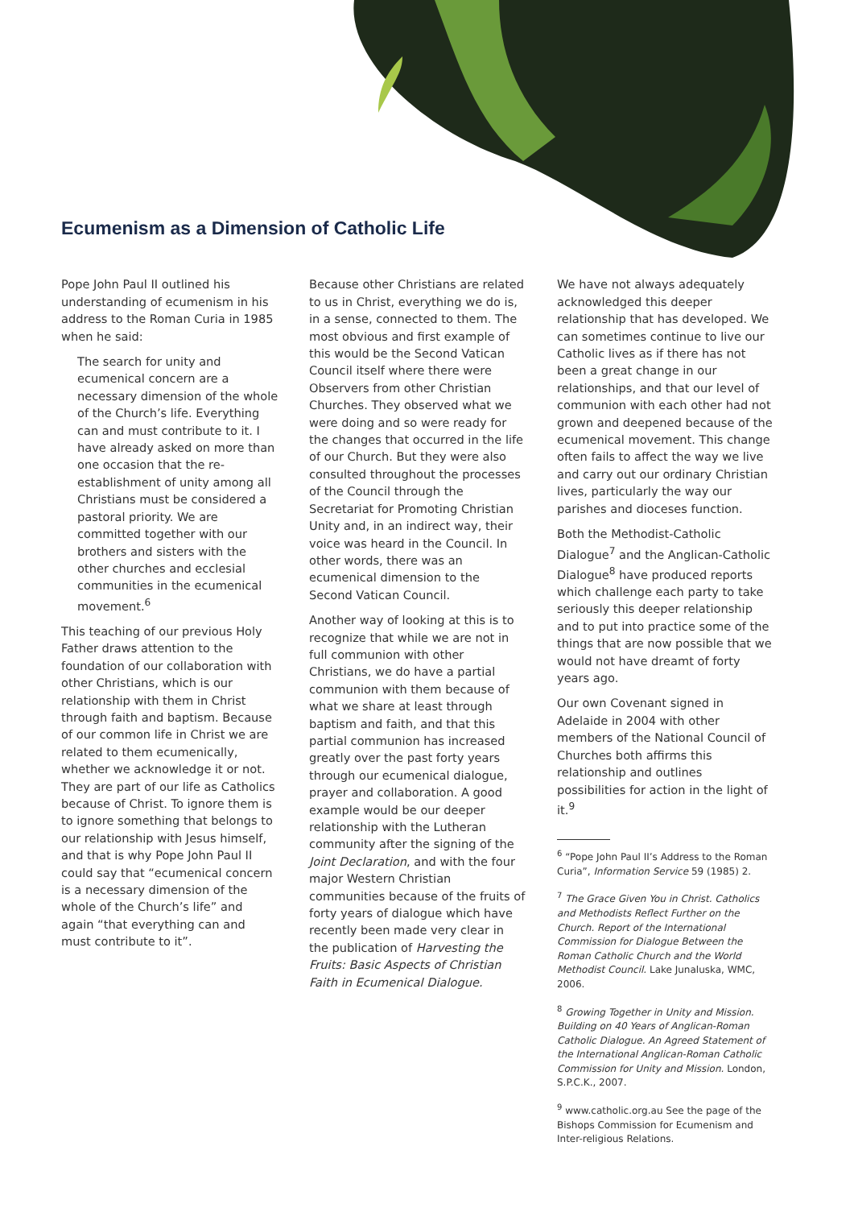Ecumenism as a Dimension of Catholic Life
Pope John Paul II outlined his understanding of ecumenism in his address to the Roman Curia in 1985 when he said:
The search for unity and ecumenical concern are a necessary dimension of the whole of the Church’s life. Everything can and must contribute to it. I have already asked on more than one occasion that the re-establishment of unity among all Christians must be considered a pastoral priority. We are committed together with our brothers and sisters with the other churches and ecclesial communities in the ecumenical movement.<sup>6</sup>
This teaching of our previous Holy Father draws attention to the foundation of our collaboration with other Christians, which is our relationship with them in Christ through faith and baptism. Because of our common life in Christ we are related to them ecumenically, whether we acknowledge it or not. They are part of our life as Catholics because of Christ. To ignore them is to ignore something that belongs to our relationship with Jesus himself, and that is why Pope John Paul II could say that “ecumenical concern is a necessary dimension of the whole of the Church’s life” and again “that everything can and must contribute to it”.
Because other Christians are related to us in Christ, everything we do is, in a sense, connected to them. The most obvious and first example of this would be the Second Vatican Council itself where there were Observers from other Christian Churches. They observed what we were doing and so were ready for the changes that occurred in the life of our Church. But they were also consulted throughout the processes of the Council through the Secretariat for Promoting Christian Unity and, in an indirect way, their voice was heard in the Council. In other words, there was an ecumenical dimension to the Second Vatican Council.
Another way of looking at this is to recognize that while we are not in full communion with other Christians, we do have a partial communion with them because of what we share at least through baptism and faith, and that this partial communion has increased greatly over the past forty years through our ecumenical dialogue, prayer and collaboration. A good example would be our deeper relationship with the Lutheran community after the signing of the Joint Declaration, and with the four major Western Christian communities because of the fruits of forty years of dialogue which have recently been made very clear in the publication of Harvesting the Fruits: Basic Aspects of Christian Faith in Ecumenical Dialogue.
We have not always adequately acknowledged this deeper relationship that has developed. We can sometimes continue to live our Catholic lives as if there has not been a great change in our relationships, and that our level of communion with each other had not grown and deepened because of the ecumenical movement. This change often fails to affect the way we live and carry out our ordinary Christian lives, particularly the way our parishes and dioceses function.
Both the Methodist-Catholic Dialogue<sup>7</sup> and the Anglican-Catholic Dialogue<sup>8</sup> have produced reports which challenge each party to take seriously this deeper relationship and to put into practice some of the things that are now possible that we would not have dreamt of forty years ago.
Our own Covenant signed in Adelaide in 2004 with other members of the National Council of Churches both affirms this relationship and outlines possibilities for action in the light of it.<sup>9</sup>
<sup>6</sup> “Pope John Paul II’s Address to the Roman Curia”, Information Service 59 (1985) 2.
<sup>7</sup> The Grace Given You in Christ. Catholics and Methodists Reflect Further on the Church. Report of the International Commission for Dialogue Between the Roman Catholic Church and the World Methodist Council. Lake Junaluska, WMC, 2006.
<sup>8</sup> Growing Together in Unity and Mission. Building on 40 Years of Anglican-Roman Catholic Dialogue. An Agreed Statement of the International Anglican-Roman Catholic Commission for Unity and Mission. London, S.P.C.K., 2007.
<sup>9</sup> www.catholic.org.au See the page of the Bishops Commission for Ecumenism and Inter-religious Relations.